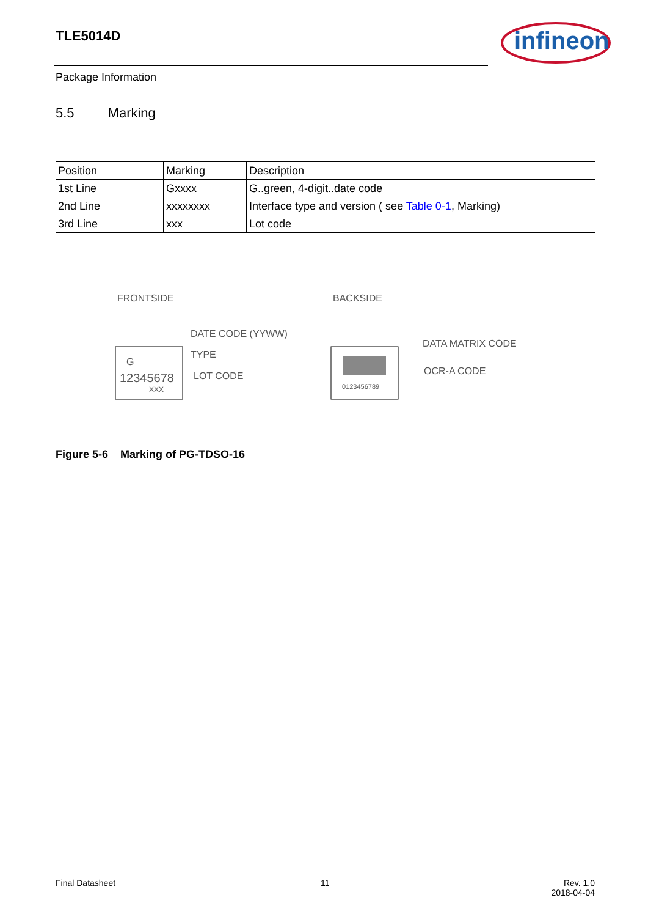TLE5014D
infineon
Package Information
5.5 Marking
| Position | Marking | Description |
| --- | --- | --- |
| 1st Line | Gxxxx | G..green, 4-digit..date code |
| 2nd Line | xxxxxxxx | Interface type and version ( see Table 0-1 , Marking) |
| 3rd Line | xxx | Lot code |
FRONTSIDE
BACKSIDE
G
12345678
XXX
DATE CODE (YYWW)
TYPE
LOT CODE
0123456789
DATA MATRIX CODE
OCR-A CODE
Figure 5-6 Marking of PG-TDSO-16
Final Datasheet 11
Rev. 1.0
2018-04-04